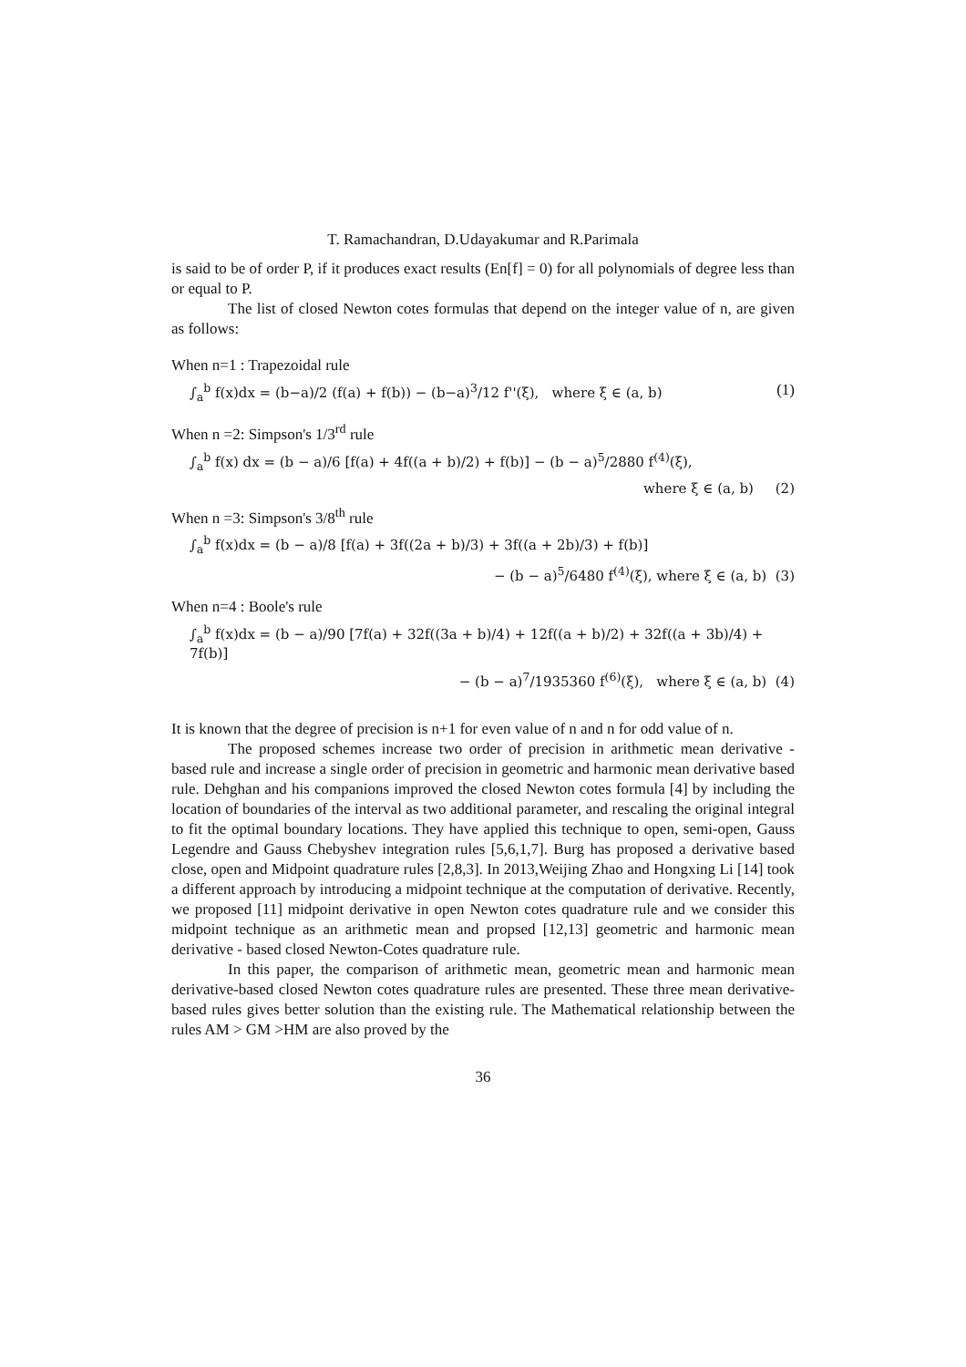T. Ramachandran, D.Udayakumar and R.Parimala
is said to be of order P, if it produces exact results (En[f] = 0) for all polynomials of degree less than or equal to P.
The list of closed Newton cotes formulas that depend on the integer value of n, are given as follows:
When n=1 : Trapezoidal rule
∫<sub>a</sub><sup>b</sup> f(x)dx = (b−a)/2 (f(a) + f(b)) − (b−a)<sup>3</sup>/12 f''(ξ), where ξ ∈ (a, b) (1)
When n =2: Simpson's 1/3<sup>rd</sup> rule
∫<sub>a</sub><sup>b</sup> f(x) dx = (b − a)/6 [f(a) + 4f((a + b)/2) + f(b)] − (b − a)<sup>5</sup>/2880 f<sup>(4)</sup>(ξ),
where ξ ∈ (a, b) (2)
When n =3: Simpson's 3/8<sup>th</sup> rule
∫<sub>a</sub><sup>b</sup> f(x)dx = (b − a)/8 [f(a) + 3f((2a + b)/3) + 3f((a + 2b)/3) + f(b)]
− (b − a)<sup>5</sup>/6480 f<sup>(4)</sup>(ξ), where ξ ∈ (a, b) (3)
When n=4 : Boole's rule
∫<sub>a</sub><sup>b</sup> f(x)dx = (b − a)/90 [7f(a) + 32f((3a + b)/4) + 12f((a + b)/2) + 32f((a + 3b)/4) + 7f(b)]
− (b − a)<sup>7</sup>/1935360 f<sup>(6)</sup>(ξ), where ξ ∈ (a, b) (4)
It is known that the degree of precision is n+1 for even value of n and n for odd value of n.
The proposed schemes increase two order of precision in arithmetic mean derivative - based rule and increase a single order of precision in geometric and harmonic mean derivative based rule. Dehghan and his companions improved the closed Newton cotes formula [4] by including the location of boundaries of the interval as two additional parameter, and rescaling the original integral to fit the optimal boundary locations. They have applied this technique to open, semi-open, Gauss Legendre and Gauss Chebyshev integration rules [5,6,1,7]. Burg has proposed a derivative based close, open and Midpoint quadrature rules [2,8,3]. In 2013,Weijing Zhao and Hongxing Li [14] took a different approach by introducing a midpoint technique at the computation of derivative. Recently, we proposed [11] midpoint derivative in open Newton cotes quadrature rule and we consider this midpoint technique as an arithmetic mean and propsed [12,13] geometric and harmonic mean derivative - based closed Newton-Cotes quadrature rule.
In this paper, the comparison of arithmetic mean, geometric mean and harmonic mean derivative-based closed Newton cotes quadrature rules are presented. These three mean derivative-based rules gives better solution than the existing rule. The Mathematical relationship between the rules AM > GM >HM are also proved by the
36